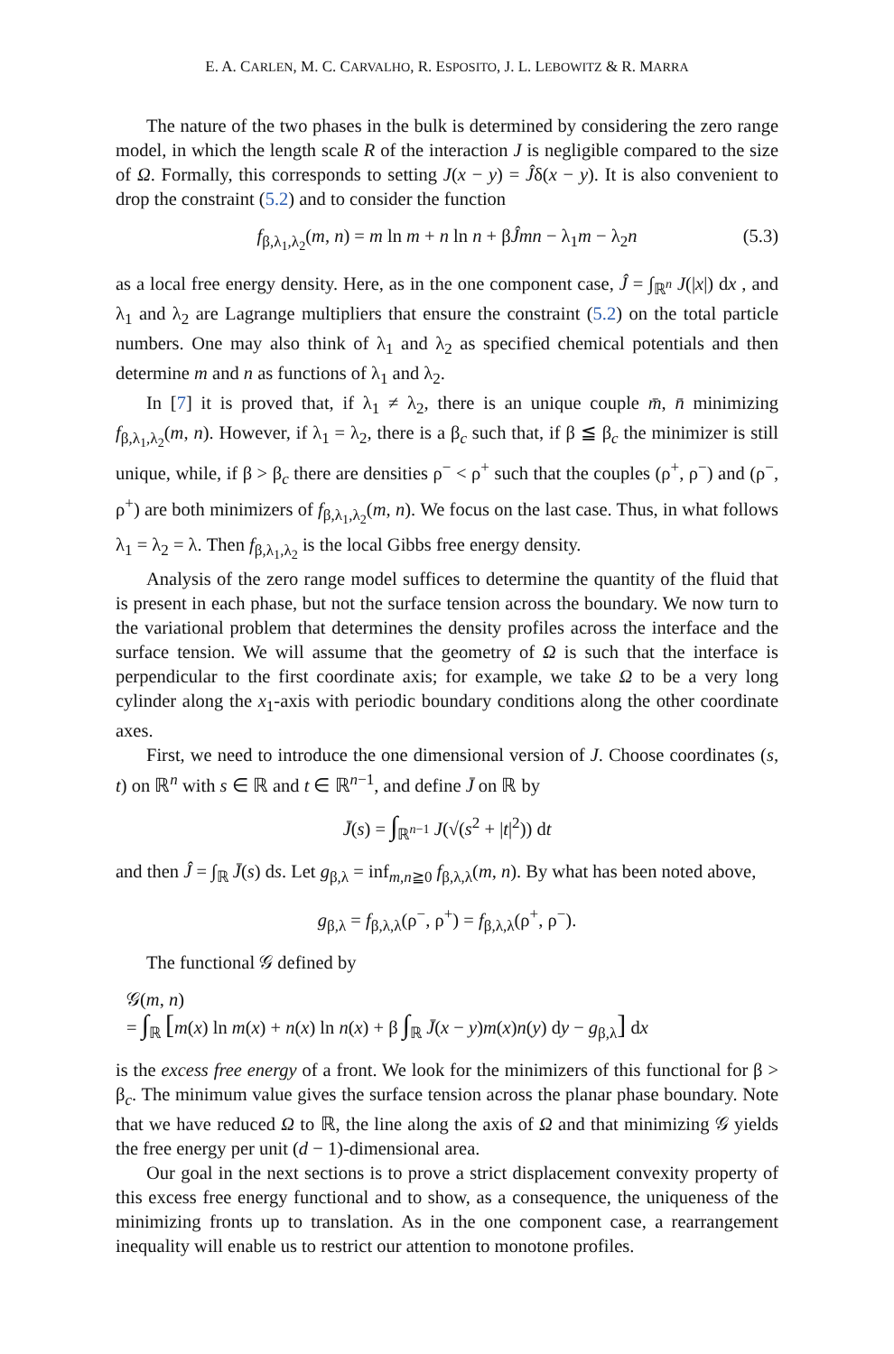E. A. CARLEN, M. C. CARVALHO, R. ESPOSITO, J. L. LEBOWITZ & R. MARRA
The nature of the two phases in the bulk is determined by considering the zero range model, in which the length scale R of the interaction J is negligible compared to the size of Ω. Formally, this corresponds to setting J(x − y) = Ĵδ(x − y). It is also convenient to drop the constraint (5.2) and to consider the function
f<sub>β,λ<sub>1</sub>,λ<sub>2</sub></sub>(m, n) = m ln m + n ln n + βĴmn − λ<sub>1</sub>m − λ<sub>2</sub>n (5.3)
as a local free energy density. Here, as in the one component case, Ĵ = ∫<sub>ℝ<sup>n</sup></sub> J(|x|) dx , and λ<sub>1</sub> and λ<sub>2</sub> are Lagrange multipliers that ensure the constraint (5.2) on the total particle numbers. One may also think of λ<sub>1</sub> and λ<sub>2</sub> as specified chemical potentials and then determine m and n as functions of λ<sub>1</sub> and λ<sub>2</sub>.
In [7] it is proved that, if λ<sub>1</sub> ≠ λ<sub>2</sub>, there is an unique couple m̄, n̄ minimizing f<sub>β,λ<sub>1</sub>,λ<sub>2</sub></sub>(m, n). However, if λ<sub>1</sub> = λ<sub>2</sub>, there is a β<sub>c</sub> such that, if β ≦ β<sub>c</sub> the minimizer is still unique, while, if β > β<sub>c</sub> there are densities ρ<sup>−</sup> < ρ<sup>+</sup> such that the couples (ρ<sup>+</sup>, ρ<sup>−</sup>) and (ρ<sup>−</sup>, ρ<sup>+</sup>) are both minimizers of f<sub>β,λ<sub>1</sub>,λ<sub>2</sub></sub>(m, n). We focus on the last case. Thus, in what follows λ<sub>1</sub> = λ<sub>2</sub> = λ. Then f<sub>β,λ<sub>1</sub>,λ<sub>2</sub></sub> is the local Gibbs free energy density.
Analysis of the zero range model suffices to determine the quantity of the fluid that is present in each phase, but not the surface tension across the boundary. We now turn to the variational problem that determines the density profiles across the interface and the surface tension. We will assume that the geometry of Ω is such that the interface is perpendicular to the first coordinate axis; for example, we take Ω to be a very long cylinder along the x<sub>1</sub>-axis with periodic boundary conditions along the other coordinate axes.
First, we need to introduce the one dimensional version of J. Choose coordinates (s, t) on ℝ<sup>n</sup> with s ∈ ℝ and t ∈ ℝ<sup>n−1</sup>, and define J̄ on ℝ by
J̄(s) = ∫<sub>ℝ<sup>n−1</sup></sub> J(√(s<sup>2</sup> + |t|<sup>2</sup>)) dt
and then Ĵ = ∫<sub>ℝ</sub> J̄(s) ds. Let g<sub>β,λ</sub> = inf<sub>m,n≧0</sub> f<sub>β,λ,λ</sub>(m, n). By what has been noted above,
g<sub>β,λ</sub> = f<sub>β,λ,λ</sub>(ρ<sup>−</sup>, ρ<sup>+</sup>) = f<sub>β,λ,λ</sub>(ρ<sup>+</sup>, ρ<sup>−</sup>).
The functional 𝒢 defined by
𝒢(m, n)
= ∫<sub>ℝ</sub> [m(x) ln m(x) + n(x) ln n(x) + β ∫<sub>ℝ</sub> J̄(x − y)m(x)n(y) dy − g<sub>β,λ</sub>] dx
is the excess free energy of a front. We look for the minimizers of this functional for β > β<sub>c</sub>. The minimum value gives the surface tension across the planar phase boundary. Note that we have reduced Ω to ℝ, the line along the axis of Ω and that minimizing 𝒢 yields the free energy per unit (d − 1)-dimensional area.
Our goal in the next sections is to prove a strict displacement convexity property of this excess free energy functional and to show, as a consequence, the uniqueness of the minimizing fronts up to translation. As in the one component case, a rearrangement inequality will enable us to restrict our attention to monotone profiles.